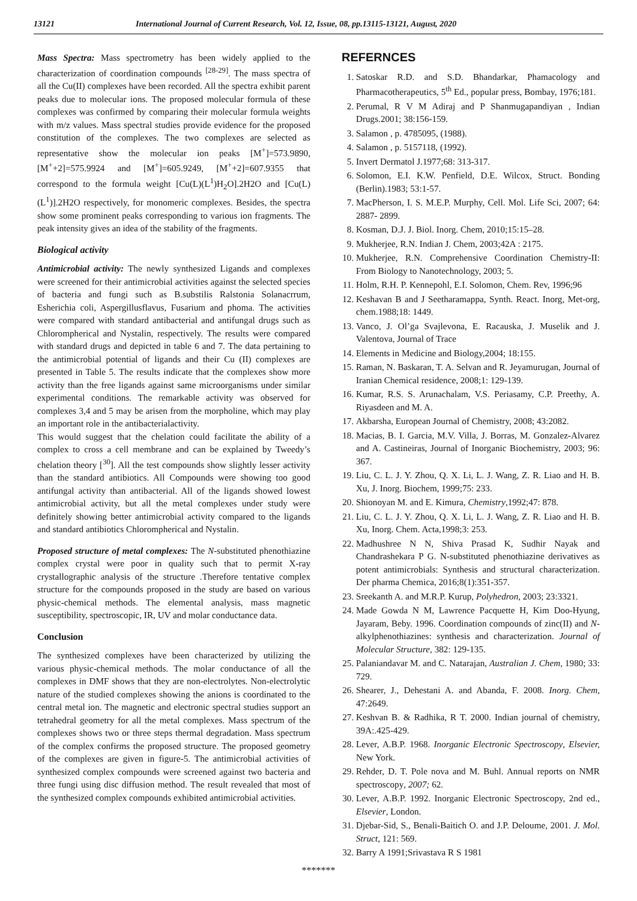13121 International Journal of Current Research, Vol. 12, Issue, 08, pp.13115-13121, August, 2020
Mass Spectra: Mass spectrometry has been widely applied to the characterization of coordination compounds <sup>[28-29]</sup>. The mass spectra of all the Cu(II) complexes have been recorded. All the spectra exhibit parent peaks due to molecular ions. The proposed molecular formula of these complexes was confirmed by comparing their molecular formula weights with m/z values. Mass spectral studies provide evidence for the proposed constitution of the complexes. The two complexes are selected as representative show the molecular ion peaks [M<sup>+</sup>]=573.9890, [M<sup>+</sup>+2]=575.9924 and [M<sup>+</sup>]=605.9249, [M<sup>+</sup>+2]=607.9355 that correspond to the formula weight [Cu(L)(L<sup>1</sup>)H<sub>2</sub>O].2H2O and [Cu(L)(L<sup>1</sup>)].2H2O respectively, for monomeric complexes. Besides, the spectra show some prominent peaks corresponding to various ion fragments. The peak intensity gives an idea of the stability of the fragments.
Biological activity
Antimicrobial activity: The newly synthesized Ligands and complexes were screened for their antimicrobial activities against the selected species of bacteria and fungi such as B.substilis Ralstonia Solanacrrum, Esherichia coli, Aspergillusflavus, Fusarium and phoma. The activities were compared with standard antibacterial and antifungal drugs such as Chlorompherical and Nystalin, respectively. The results were compared with standard drugs and depicted in table 6 and 7. The data pertaining to the antimicrobial potential of ligands and their Cu (II) complexes are presented in Table 5. The results indicate that the complexes show more activity than the free ligands against same microorganisms under similar experimental conditions. The remarkable activity was observed for complexes 3,4 and 5 may be arisen from the morpholine, which may play an important role in the antibacterialactivity.
This would suggest that the chelation could facilitate the ability of a complex to cross a cell membrane and can be explained by Tweedy’s chelation theory [<sup>30</sup>]. All the test compounds show slightly lesser activity than the standard antibiotics. All Compounds were showing too good antifungal activity than antibacterial. All of the ligands showed lowest antimicrobial activity, but all the metal complexes under study were definitely showing better antimicrobial activity compared to the ligands and standard antibiotics Chlorompherical and Nystalin.
Proposed structure of metal complexes: The N-substituted phenothiazine complex crystal were poor in quality such that to permit X-ray crystallographic analysis of the structure .Therefore tentative complex structure for the compounds proposed in the study are based on various physic-chemical methods. The elemental analysis, mass magnetic susceptibility, spectroscopic, IR, UV and molar conductance data.
Conclusion
The synthesized complexes have been characterized by utilizing the various physic-chemical methods. The molar conductance of all the complexes in DMF shows that they are non-electrolytes. Non-electrolytic nature of the studied complexes showing the anions is coordinated to the central metal ion. The magnetic and electronic spectral studies support an tetrahedral geometry for all the metal complexes. Mass spectrum of the complexes shows two or three steps thermal degradation. Mass spectrum of the complex confirms the proposed structure. The proposed geometry of the complexes are given in figure-5. The antimicrobial activities of synthesized complex compounds were screened against two bacteria and three fungi using disc diffusion method. The result revealed that most of the synthesized complex compounds exhibited antimicrobial activities.
REFERNCES
1. Satoskar R.D. and S.D. Bhandarkar, Phamacology and Pharmacotherapeutics, 5<sup>th</sup> Ed., popular press, Bombay, 1976;181.
2. Perumal, R V M Adiraj and P Shanmugapandiyan , Indian Drugs.2001; 38:156-159.
3. Salamon , p. 4785095, (1988).
4. Salamon , p. 5157118, (1992).
5. Invert Dermatol J.1977;68: 313-317.
6. Solomon, E.I. K.W. Penfield, D.E. Wilcox, Struct. Bonding (Berlin).1983; 53:1-57.
7. MacPherson, I. S. M.E.P. Murphy, Cell. Mol. Life Sci, 2007; 64: 2887- 2899.
8. Kosman, D.J. J. Biol. Inorg. Chem, 2010;15:15–28.
9. Mukherjee, R.N. Indian J. Chem, 2003;42A : 2175.
10. Mukherjee, R.N. Comprehensive Coordination Chemistry-II: From Biology to Nanotechnology, 2003; 5.
11. Holm, R.H. P. Kennepohl, E.I. Solomon, Chem. Rev, 1996;96
12. Keshavan B and J Seetharamappa, Synth. React. Inorg, Met-org, chem.1988;18: 1449.
13. Vanco, J. Ol’ga Svajlevona, E. Racauska, J. Muselik and J. Valentova, Journal of Trace
14. Elements in Medicine and Biology,2004; 18:155.
15. Raman, N. Baskaran, T. A. Selvan and R. Jeyamurugan, Journal of Iranian Chemical residence, 2008;1: 129-139.
16. Kumar, R.S. S. Arunachalam, V.S. Periasamy, C.P. Preethy, A. Riyasdeen and M. A.
17. Akbarsha, European Journal of Chemistry, 2008; 43:2082.
18. Macias, B. I. Garcia, M.V. Villa, J. Borras, M. Gonzalez-Alvarez and A. Castineiras, Journal of Inorganic Biochemistry, 2003; 96: 367.
19. Liu, C. L. J. Y. Zhou, Q. X. Li, L. J. Wang, Z. R. Liao and H. B. Xu, J. Inorg. Biochem, 1999;75: 233.
20. Shionoyan M. and E. Kimura, Chemistry,1992;47: 878.
21. Liu, C. L. J. Y. Zhou, Q. X. Li, L. J. Wang, Z. R. Liao and H. B. Xu, Inorg. Chem. Acta,1998;3: 253.
22. Madhushree N N, Shiva Prasad K, Sudhir Nayak and Chandrashekara P G. N-substituted phenothiazine derivatives as potent antimicrobials: Synthesis and structural characterization. Der pharma Chemica, 2016;8(1):351-357.
23. Sreekanth A. and M.R.P. Kurup, Polyhedron, 2003; 23:3321.
24. Made Gowda N M, Lawrence Pacquette H, Kim Doo-Hyung, Jayaram, Beby. 1996. Coordination compounds of zinc(II) and N-alkylphenothiazines: synthesis and characterization. Journal of Molecular Structure, 382: 129-135.
25. Palaniandavar M. and C. Natarajan, Australian J. Chem, 1980; 33: 729.
26. Shearer, J., Dehestani A. and Abanda, F. 2008. Inorg. Chem, 47:2649.
27. Keshvan B. & Radhika, R T. 2000. Indian journal of chemistry, 39A:.425-429.
28. Lever, A.B.P. 1968. Inorganic Electronic Spectroscopy, Elsevier, New York.
29. Rehder, D. T. Pole nova and M. Buhl. Annual reports on NMR spectroscopy, 2007; 62.
30. Lever, A.B.P. 1992. Inorganic Electronic Spectroscopy, 2nd ed., Elsevier, London.
31. Djebar-Sid, S., Benali-Baitich O. and J.P. Deloume, 2001. J. Mol. Struct, 121: 569.
32. Barry A 1991;Srivastava R S 1981
*******